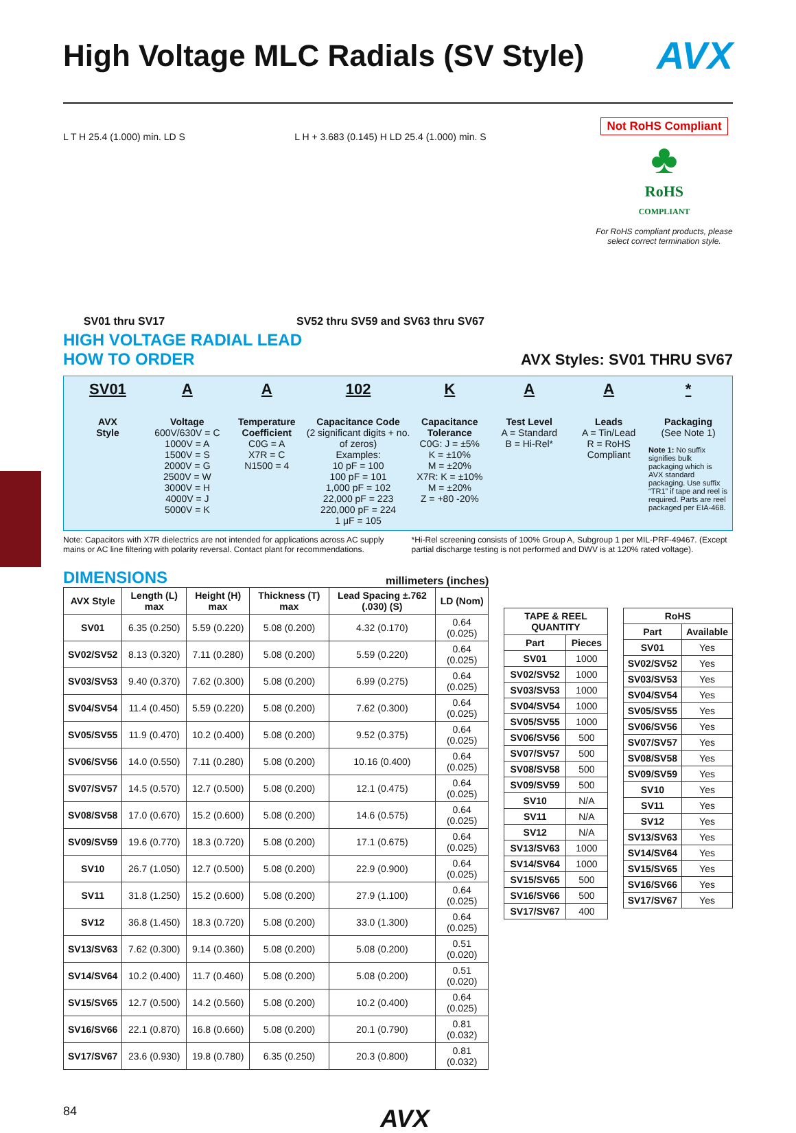High Voltage MLC Radials (SV Style) AVX
L T H 25.4 (1.000) min. LD S
SV01 thru SV17
L H + 3.683 (0.145) H LD 25.4 (1.000) min. S
SV52 thru SV59 and SV63 thru SV67
Not RoHS Compliant
♣
RoHS
COMPLIANT
For RoHS compliant products, please select correct termination style.
HIGH VOLTAGE RADIAL LEAD
HOW TO ORDER
AVX Styles: SV01 THRU SV67
SV01
AVX
Style
A
Voltage
600V/630V = C
1000V = A
1500V = S
2000V = G
2500V = W
3000V = H
4000V = J
5000V = K
A
Temperature Coefficient
C0G = A
X7R = C
N1500 = 4
102
Capacitance Code
(2 significant digits + no. of zeros)
Examples:
10 pF = 100
100 pF = 101
1,000 pF = 102
22,000 pF = 223
220,000 pF = 224
1 μF = 105
K
Capacitance Tolerance
C0G: J = ±5%
K = ±10%
M = ±20%
X7R: K = ±10%
M = ±20%
Z = +80 -20%
A
Test Level
A = Standard
B = Hi-Rel*
A
Leads
A = Tin/Lead
R = RoHS Compliant
*
Packaging
(See Note 1)
Note 1: No suffix signifies bulk packaging which is AVX standard packaging. Use suffix “TR1” if tape and reel is required. Parts are reel packaged per EIA-468.
Note: Capacitors with X7R dielectrics are not intended for applications across AC supply mains or AC line filtering with polarity reversal. Contact plant for recommendations.
*Hi-Rel screening consists of 100% Group A, Subgroup 1 per MIL-PRF-49467. (Except partial discharge testing is not performed and DWV is at 120% rated voltage).
DIMENSIONS
millimeters (inches)
| AVX Style | Length (L) max | Height (H) max | Thickness (T) max | Lead Spacing ±.762 (.030) (S) | LD (Nom) |
| --- | --- | --- | --- | --- | --- |
| SV01 | 6.35 (0.250) | 5.59 (0.220) | 5.08 (0.200) | 4.32 (0.170) | 0.64 (0.025) |
| SV02/SV52 | 8.13 (0.320) | 7.11 (0.280) | 5.08 (0.200) | 5.59 (0.220) | 0.64 (0.025) |
| SV03/SV53 | 9.40 (0.370) | 7.62 (0.300) | 5.08 (0.200) | 6.99 (0.275) | 0.64 (0.025) |
| SV04/SV54 | 11.4 (0.450) | 5.59 (0.220) | 5.08 (0.200) | 7.62 (0.300) | 0.64 (0.025) |
| SV05/SV55 | 11.9 (0.470) | 10.2 (0.400) | 5.08 (0.200) | 9.52 (0.375) | 0.64 (0.025) |
| SV06/SV56 | 14.0 (0.550) | 7.11 (0.280) | 5.08 (0.200) | 10.16 (0.400) | 0.64 (0.025) |
| SV07/SV57 | 14.5 (0.570) | 12.7 (0.500) | 5.08 (0.200) | 12.1 (0.475) | 0.64 (0.025) |
| SV08/SV58 | 17.0 (0.670) | 15.2 (0.600) | 5.08 (0.200) | 14.6 (0.575) | 0.64 (0.025) |
| SV09/SV59 | 19.6 (0.770) | 18.3 (0.720) | 5.08 (0.200) | 17.1 (0.675) | 0.64 (0.025) |
| SV10 | 26.7 (1.050) | 12.7 (0.500) | 5.08 (0.200) | 22.9 (0.900) | 0.64 (0.025) |
| SV11 | 31.8 (1.250) | 15.2 (0.600) | 5.08 (0.200) | 27.9 (1.100) | 0.64 (0.025) |
| SV12 | 36.8 (1.450) | 18.3 (0.720) | 5.08 (0.200) | 33.0 (1.300) | 0.64 (0.025) |
| SV13/SV63 | 7.62 (0.300) | 9.14 (0.360) | 5.08 (0.200) | 5.08 (0.200) | 0.51 (0.020) |
| SV14/SV64 | 10.2 (0.400) | 11.7 (0.460) | 5.08 (0.200) | 5.08 (0.200) | 0.51 (0.020) |
| SV15/SV65 | 12.7 (0.500) | 14.2 (0.560) | 5.08 (0.200) | 10.2 (0.400) | 0.64 (0.025) |
| SV16/SV66 | 22.1 (0.870) | 16.8 (0.660) | 5.08 (0.200) | 20.1 (0.790) | 0.81 (0.032) |
| SV17/SV67 | 23.6 (0.930) | 19.8 (0.780) | 6.35 (0.250) | 20.3 (0.800) | 0.81 (0.032) |
| TAPE & REEL QUANTITY | |
| --- | --- |
| Part | Pieces |
| SV01 | 1000 |
| SV02/SV52 | 1000 |
| SV03/SV53 | 1000 |
| SV04/SV54 | 1000 |
| SV05/SV55 | 1000 |
| SV06/SV56 | 500 |
| SV07/SV57 | 500 |
| SV08/SV58 | 500 |
| SV09/SV59 | 500 |
| SV10 | N/A |
| SV11 | N/A |
| SV12 | N/A |
| SV13/SV63 | 1000 |
| SV14/SV64 | 1000 |
| SV15/SV65 | 500 |
| SV16/SV66 | 500 |
| SV17/SV67 | 400 |
| RoHS | |
| --- | --- |
| Part | Available |
| SV01 | Yes |
| SV02/SV52 | Yes |
| SV03/SV53 | Yes |
| SV04/SV54 | Yes |
| SV05/SV55 | Yes |
| SV06/SV56 | Yes |
| SV07/SV57 | Yes |
| SV08/SV58 | Yes |
| SV09/SV59 | Yes |
| SV10 | Yes |
| SV11 | Yes |
| SV12 | Yes |
| SV13/SV63 | Yes |
| SV14/SV64 | Yes |
| SV15/SV65 | Yes |
| SV16/SV66 | Yes |
| SV17/SV67 | Yes |
84 AVX